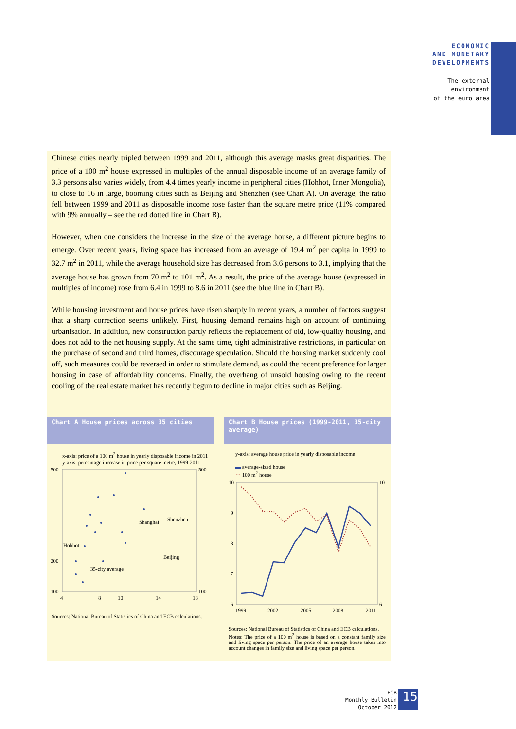ECONOMIC
AND MONETARY
DEVELOPMENTS
The external
environment
of the euro area
Chinese cities nearly tripled between 1999 and 2011, although this average masks great disparities. The price of a 100 m<sup>2</sup> house expressed in multiples of the annual disposable income of an average family of 3.3 persons also varies widely, from 4.4 times yearly income in peripheral cities (Hohhot, Inner Mongolia), to close to 16 in large, booming cities such as Beijing and Shenzhen (see Chart A). On average, the ratio fell between 1999 and 2011 as disposable income rose faster than the square metre price (11% compared with 9% annually – see the red dotted line in Chart B).
However, when one considers the increase in the size of the average house, a different picture begins to emerge. Over recent years, living space has increased from an average of 19.4 m<sup>2</sup> per capita in 1999 to 32.7 m<sup>2</sup> in 2011, while the average household size has decreased from 3.6 persons to 3.1, implying that the average house has grown from 70 m<sup>2</sup> to 101 m<sup>2</sup>. As a result, the price of the average house (expressed in multiples of income) rose from 6.4 in 1999 to 8.6 in 2011 (see the blue line in Chart B).
While housing investment and house prices have risen sharply in recent years, a number of factors suggest that a sharp correction seems unlikely. First, housing demand remains high on account of continuing urbanisation. In addition, new construction partly reflects the replacement of old, low-quality housing, and does not add to the net housing supply. At the same time, tight administrative restrictions, in particular on the purchase of second and third homes, discourage speculation. Should the housing market suddenly cool off, such measures could be reversed in order to stimulate demand, as could the recent preference for larger housing in case of affordability concerns. Finally, the overhang of unsold housing owing to the recent cooling of the real estate market has recently begun to decline in major cities such as Beijing.
Chart A House prices across 35 cities
x-axis: price of a 100 m<sup>2</sup> house in yearly disposable income in 2011
y-axis: percentage increase in price per square metre, 1999-2011
500
200
100
500
100
4
8
10
14
18
Hohhot
Shanghai
Shenzhen
Beijing
35-city average
Sources: National Bureau of Statistics of China and ECB calculations.
Chart B House prices (1999-2011, 35-city average)
y-axis: average house price in yearly disposable income
▬ average-sized house
⋯ 100 m<sup>2</sup> house
10
9
8
7
6
10
6
1999
2002
2005
2008
2011
Sources: National Bureau of Statistics of China and ECB calculations.
Notes: The price of a 100 m<sup>2</sup> house is based on a constant family size and living space per person. The price of an average house takes into account changes in family size and living space per person.
ECB
Monthly Bulletin
October 2012
15